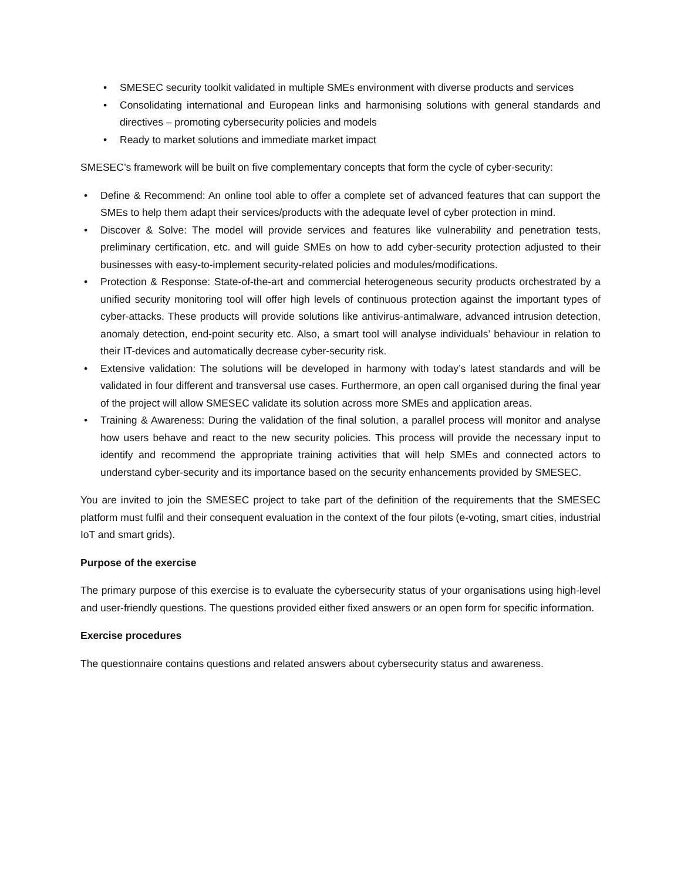• SMESEC security toolkit validated in multiple SMEs environment with diverse products and services
• Consolidating international and European links and harmonising solutions with general standards and directives – promoting cybersecurity policies and models
• Ready to market solutions and immediate market impact
SMESEC’s framework will be built on five complementary concepts that form the cycle of cyber-security:
• Define & Recommend: An online tool able to offer a complete set of advanced features that can support the SMEs to help them adapt their services/products with the adequate level of cyber protection in mind.
• Discover & Solve: The model will provide services and features like vulnerability and penetration tests, preliminary certification, etc. and will guide SMEs on how to add cyber-security protection adjusted to their businesses with easy-to-implement security-related policies and modules/modifications.
• Protection & Response: State-of-the-art and commercial heterogeneous security products orchestrated by a unified security monitoring tool will offer high levels of continuous protection against the important types of cyber-attacks. These products will provide solutions like antivirus-antimalware, advanced intrusion detection, anomaly detection, end-point security etc. Also, a smart tool will analyse individuals’ behaviour in relation to their IT-devices and automatically decrease cyber-security risk.
• Extensive validation: The solutions will be developed in harmony with today’s latest standards and will be validated in four different and transversal use cases. Furthermore, an open call organised during the final year of the project will allow SMESEC validate its solution across more SMEs and application areas.
• Training & Awareness: During the validation of the final solution, a parallel process will monitor and analyse how users behave and react to the new security policies. This process will provide the necessary input to identify and recommend the appropriate training activities that will help SMEs and connected actors to understand cyber-security and its importance based on the security enhancements provided by SMESEC.
You are invited to join the SMESEC project to take part of the definition of the requirements that the SMESEC platform must fulfil and their consequent evaluation in the context of the four pilots (e-voting, smart cities, industrial IoT and smart grids).
Purpose of the exercise
The primary purpose of this exercise is to evaluate the cybersecurity status of your organisations using high-level and user-friendly questions. The questions provided either fixed answers or an open form for specific information.
Exercise procedures
The questionnaire contains questions and related answers about cybersecurity status and awareness.